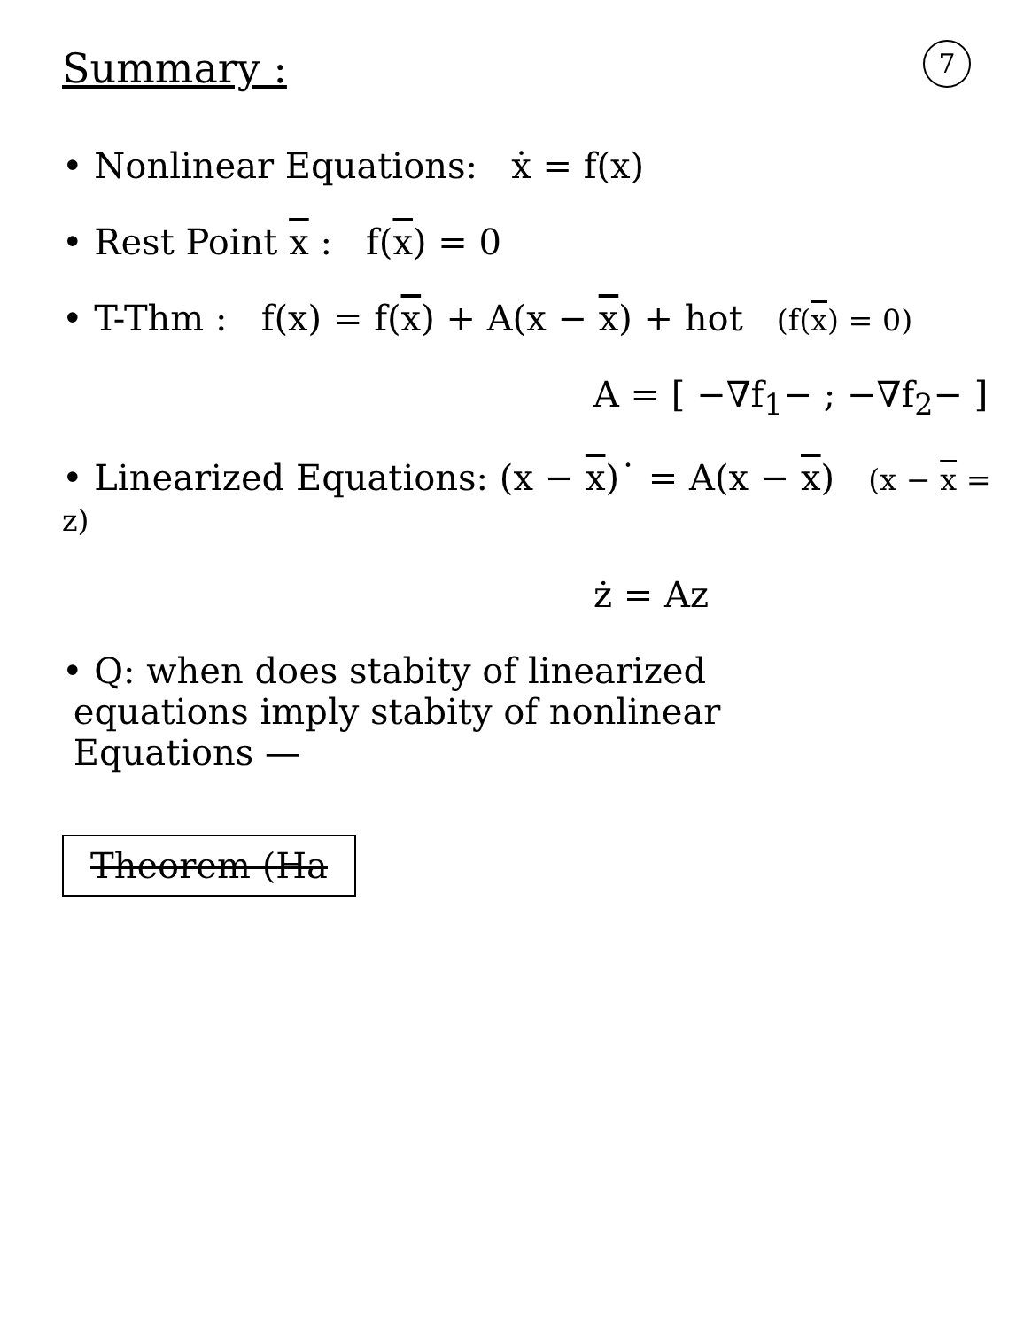7
Summary :
• Nonlinear Equations: ẋ = f(x)
• Rest Point x : f(x) = 0
• T-Thm : f(x) = f(x) + A(x − x) + hot (f(x) = 0)
A = [ −∇f<sub>1</sub>− ; −∇f<sub>2</sub>− ]
• Linearized Equations: (x − x)˙ = A(x − x) (x − x = z)
ż = Az
• Q: when does stabity of linearized
equations imply stabity of nonlinear
Equations —
Theorem (Ha